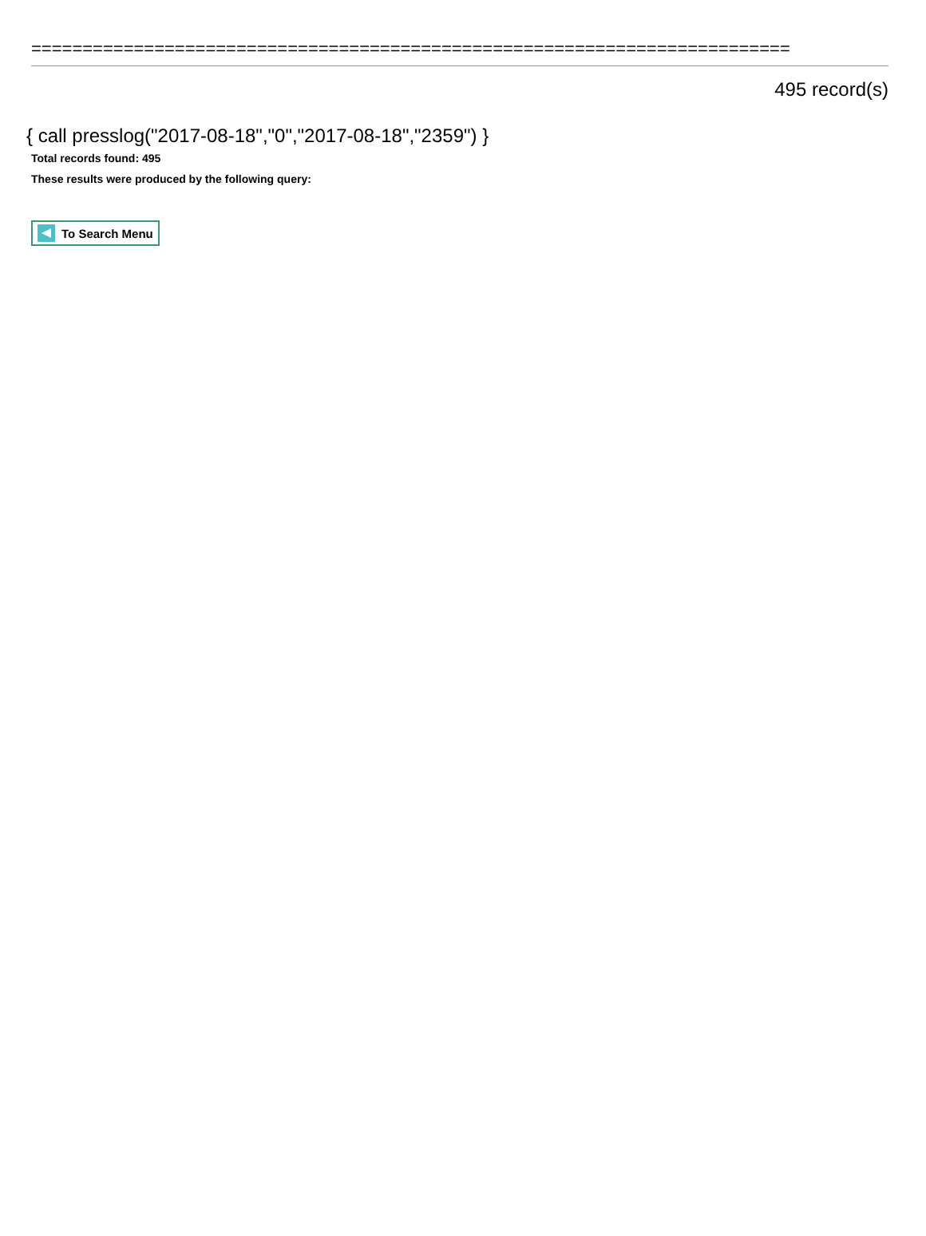==========================================================================
495 record(s)
{ call presslog("2017-08-18","0","2017-08-18","2359") }
Total records found: 495
These results were produced by the following query:
To Search Menu